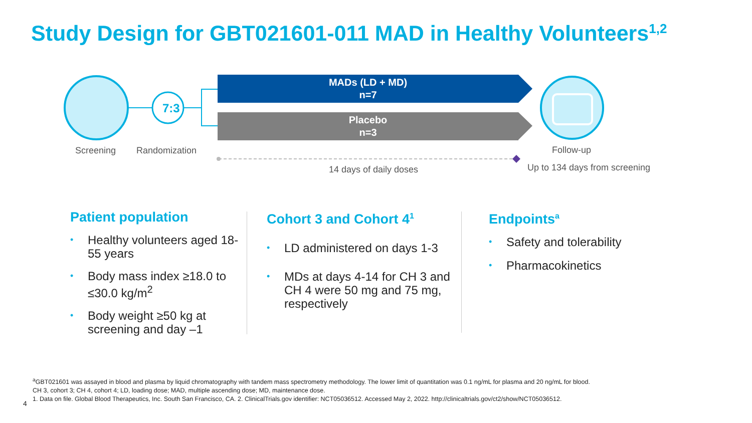Study Design for GBT021601-011 MAD in Healthy Volunteers<sup>1,2</sup>
7:3
MADs (LD + MD)
n=7
Placebo
n=3
Screening Randomization Follow-up
14 days of daily doses Up to 134 days from screening
Patient population
• Healthy volunteers aged 18-55 years
• Body mass index ≥18.0 to ≤30.0 kg/m<sup>2</sup>
• Body weight ≥50 kg at screening and day –1
Cohort 3 and Cohort 4<sup>1</sup>
• LD administered on days 1-3
• MDs at days 4-14 for CH 3 and CH 4 were 50 mg and 75 mg, respectively
Endpoints<sup>a</sup>
• Safety and tolerability
• Pharmacokinetics
<sup>a</sup> GBT021601 was assayed in blood and plasma by liquid chromatography with tandem mass spectrometry methodology. The lower limit of quantitation was 0.1 ng/mL for plasma and 20 ng/mL for blood.
CH 3, cohort 3; CH 4, cohort 4; LD, loading dose; MAD, multiple ascending dose; MD, maintenance dose.
1. Data on file. Global Blood Therapeutics, Inc. South San Francisco, CA. 2. ClinicalTrials.gov identifier: NCT05036512. Accessed May 2, 2022. http://clinicaltrials.gov/ct2/show/NCT05036512.
4